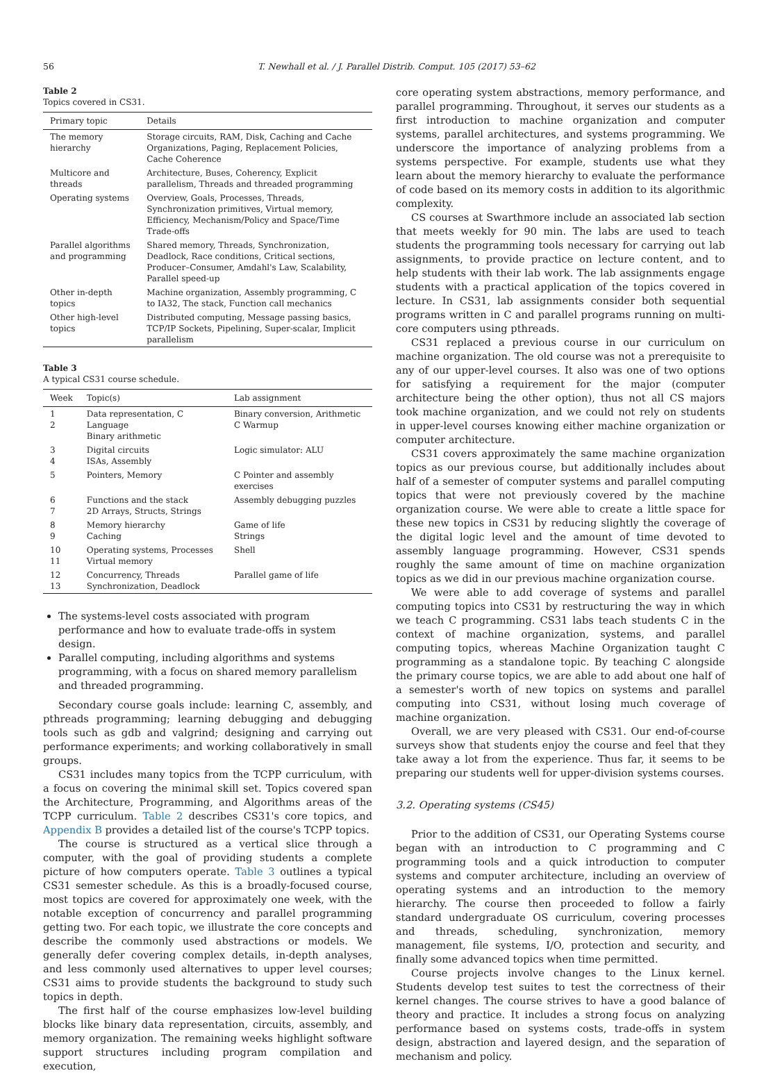56 T. Newhall et al. / J. Parallel Distrib. Comput. 105 (2017) 53–62
Table 2
Topics covered in CS31.
| Primary topic | Details |
| --- | --- |
| The memory hierarchy | Storage circuits, RAM, Disk, Caching and Cache Organizations, Paging, Replacement Policies, Cache Coherence |
| Multicore and threads | Architecture, Buses, Coherency, Explicit parallelism, Threads and threaded programming |
| Operating systems | Overview, Goals, Processes, Threads, Synchronization primitives, Virtual memory, Efficiency, Mechanism/Policy and Space/Time Trade-offs |
| Parallel algorithms and programming | Shared memory, Threads, Synchronization, Deadlock, Race conditions, Critical sections, Producer–Consumer, Amdahl's Law, Scalability, Parallel speed-up |
| Other in-depth topics | Machine organization, Assembly programming, C to IA32, The stack, Function call mechanics |
| Other high-level topics | Distributed computing, Message passing basics, TCP/IP Sockets, Pipelining, Super-scalar, Implicit parallelism |
Table 3
A typical CS31 course schedule.
| Week | Topic(s) | Lab assignment |
| --- | --- | --- |
| 1 2 | Data representation, C Language Binary arithmetic | Binary conversion, Arithmetic C Warmup |
| 3 4 | Digital circuits ISAs, Assembly | Logic simulator: ALU |
| 5 | Pointers, Memory | C Pointer and assembly exercises |
| 6 7 | Functions and the stack 2D Arrays, Structs, Strings | Assembly debugging puzzles |
| 8 9 | Memory hierarchy Caching | Game of life Strings |
| 10 11 | Operating systems, Processes Virtual memory | Shell |
| 12 13 | Concurrency, Threads Synchronization, Deadlock | Parallel game of life |
The systems-level costs associated with program performance and how to evaluate trade-offs in system design.
Parallel computing, including algorithms and systems programming, with a focus on shared memory parallelism and threaded programming.
Secondary course goals include: learning C, assembly, and pthreads programming; learning debugging and debugging tools such as gdb and valgrind; designing and carrying out performance experiments; and working collaboratively in small groups.
CS31 includes many topics from the TCPP curriculum, with a focus on covering the minimal skill set. Topics covered span the Architecture, Programming, and Algorithms areas of the TCPP curriculum. Table 2 describes CS31's core topics, and Appendix B provides a detailed list of the course's TCPP topics.
The course is structured as a vertical slice through a computer, with the goal of providing students a complete picture of how computers operate. Table 3 outlines a typical CS31 semester schedule. As this is a broadly-focused course, most topics are covered for approximately one week, with the notable exception of concurrency and parallel programming getting two. For each topic, we illustrate the core concepts and describe the commonly used abstractions or models. We generally defer covering complex details, in-depth analyses, and less commonly used alternatives to upper level courses; CS31 aims to provide students the background to study such topics in depth.
The first half of the course emphasizes low-level building blocks like binary data representation, circuits, assembly, and memory organization. The remaining weeks highlight software support structures including program compilation and execution,
core operating system abstractions, memory performance, and parallel programming. Throughout, it serves our students as a first introduction to machine organization and computer systems, parallel architectures, and systems programming. We underscore the importance of analyzing problems from a systems perspective. For example, students use what they learn about the memory hierarchy to evaluate the performance of code based on its memory costs in addition to its algorithmic complexity.
CS courses at Swarthmore include an associated lab section that meets weekly for 90 min. The labs are used to teach students the programming tools necessary for carrying out lab assignments, to provide practice on lecture content, and to help students with their lab work. The lab assignments engage students with a practical application of the topics covered in lecture. In CS31, lab assignments consider both sequential programs written in C and parallel programs running on multi-core computers using pthreads.
CS31 replaced a previous course in our curriculum on machine organization. The old course was not a prerequisite to any of our upper-level courses. It also was one of two options for satisfying a requirement for the major (computer architecture being the other option), thus not all CS majors took machine organization, and we could not rely on students in upper-level courses knowing either machine organization or computer architecture.
CS31 covers approximately the same machine organization topics as our previous course, but additionally includes about half of a semester of computer systems and parallel computing topics that were not previously covered by the machine organization course. We were able to create a little space for these new topics in CS31 by reducing slightly the coverage of the digital logic level and the amount of time devoted to assembly language programming. However, CS31 spends roughly the same amount of time on machine organization topics as we did in our previous machine organization course.
We were able to add coverage of systems and parallel computing topics into CS31 by restructuring the way in which we teach C programming. CS31 labs teach students C in the context of machine organization, systems, and parallel computing topics, whereas Machine Organization taught C programming as a standalone topic. By teaching C alongside the primary course topics, we are able to add about one half of a semester's worth of new topics on systems and parallel computing into CS31, without losing much coverage of machine organization.
Overall, we are very pleased with CS31. Our end-of-course surveys show that students enjoy the course and feel that they take away a lot from the experience. Thus far, it seems to be preparing our students well for upper-division systems courses.
3.2. Operating systems (CS45)
Prior to the addition of CS31, our Operating Systems course began with an introduction to C programming and C programming tools and a quick introduction to computer systems and computer architecture, including an overview of operating systems and an introduction to the memory hierarchy. The course then proceeded to follow a fairly standard undergraduate OS curriculum, covering processes and threads, scheduling, synchronization, memory management, file systems, I/O, protection and security, and finally some advanced topics when time permitted.
Course projects involve changes to the Linux kernel. Students develop test suites to test the correctness of their kernel changes. The course strives to have a good balance of theory and practice. It includes a strong focus on analyzing performance based on systems costs, trade-offs in system design, abstraction and layered design, and the separation of mechanism and policy.